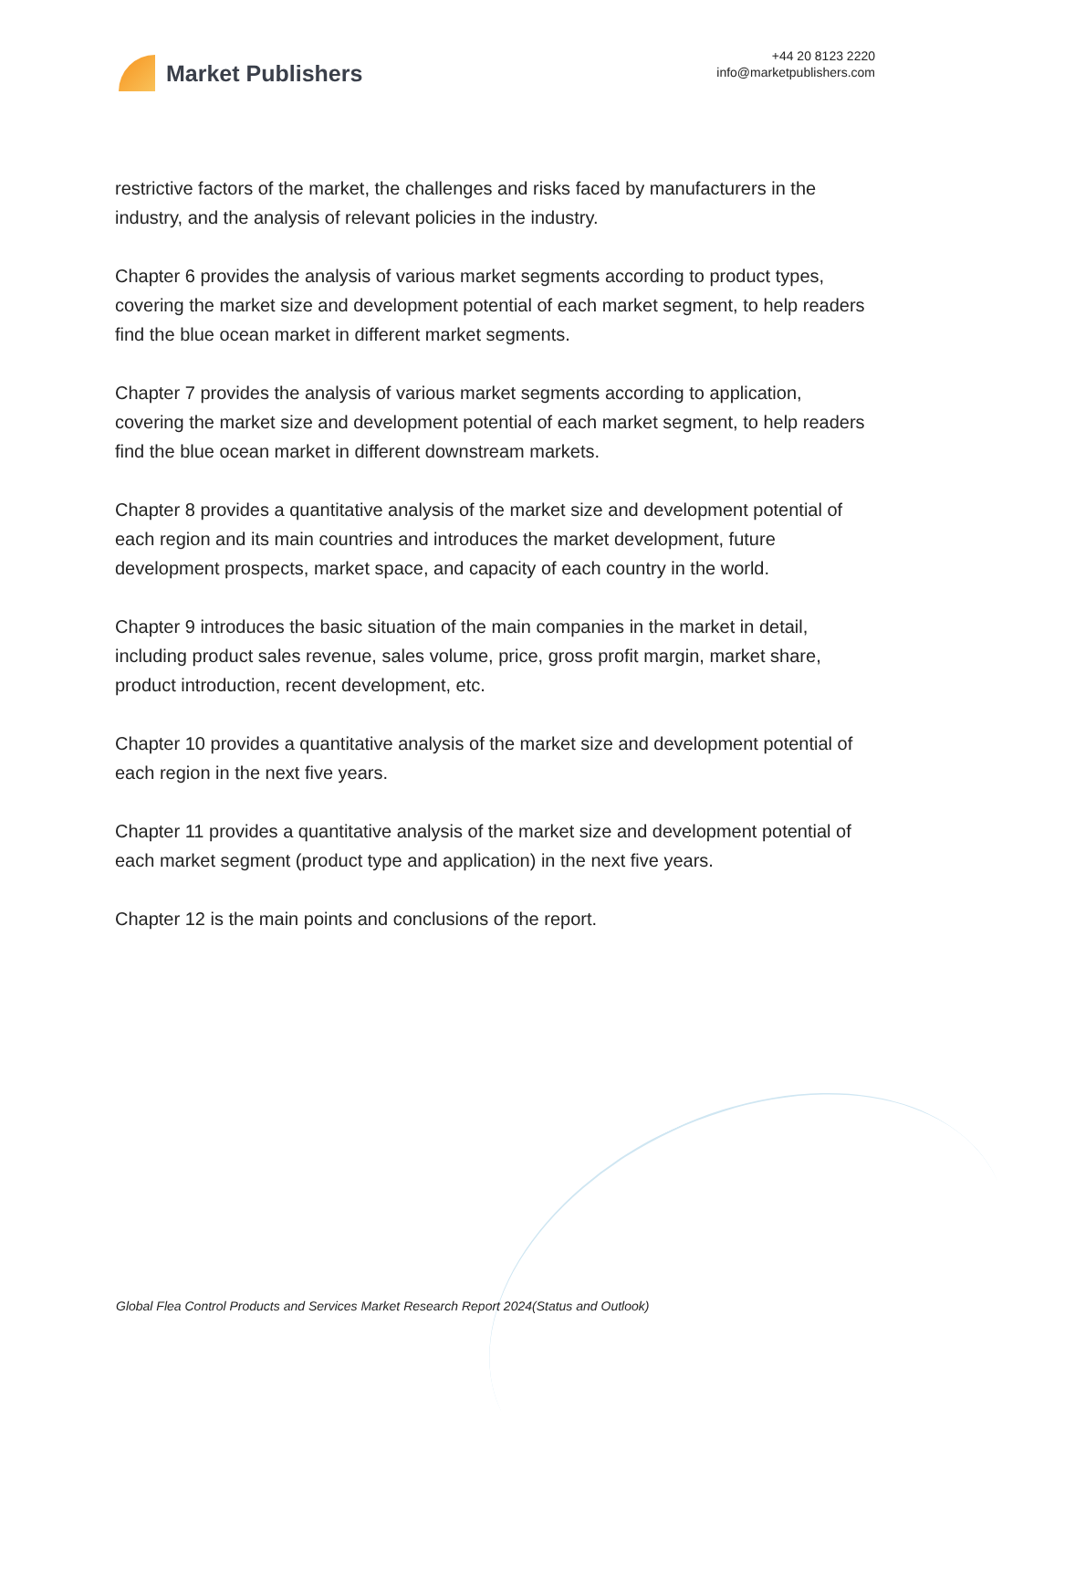Market Publishers
+44 20 8123 2220
info@marketpublishers.com
restrictive factors of the market, the challenges and risks faced by manufacturers in the industry, and the analysis of relevant policies in the industry.
Chapter 6 provides the analysis of various market segments according to product types, covering the market size and development potential of each market segment, to help readers find the blue ocean market in different market segments.
Chapter 7 provides the analysis of various market segments according to application, covering the market size and development potential of each market segment, to help readers find the blue ocean market in different downstream markets.
Chapter 8 provides a quantitative analysis of the market size and development potential of each region and its main countries and introduces the market development, future development prospects, market space, and capacity of each country in the world.
Chapter 9 introduces the basic situation of the main companies in the market in detail, including product sales revenue, sales volume, price, gross profit margin, market share, product introduction, recent development, etc.
Chapter 10 provides a quantitative analysis of the market size and development potential of each region in the next five years.
Chapter 11 provides a quantitative analysis of the market size and development potential of each market segment (product type and application) in the next five years.
Chapter 12 is the main points and conclusions of the report.
Global Flea Control Products and Services Market Research Report 2024(Status and Outlook)